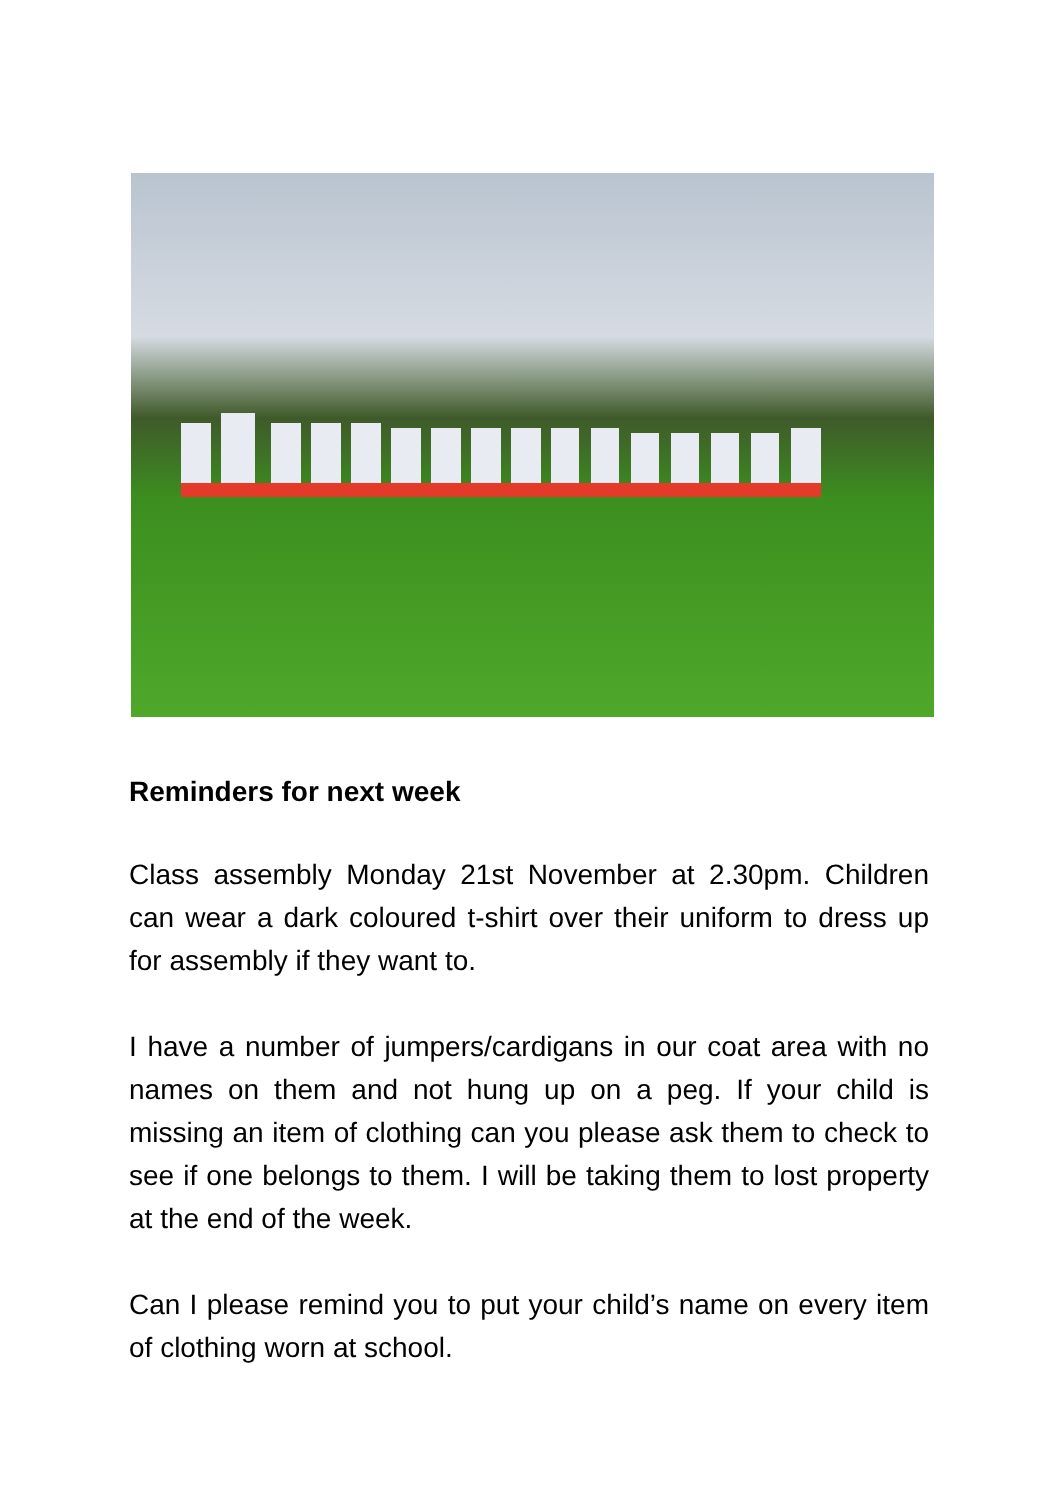Reminders for next week
Class assembly Monday 21st November at 2.30pm. Children can wear a dark coloured t-shirt over their uniform to dress up for assembly if they want to.
I have a number of jumpers/cardigans in our coat area with no names on them and not hung up on a peg. If your child is missing an item of clothing can you please ask them to check to see if one belongs to them. I will be taking them to lost property at the end of the week.
Can I please remind you to put your child’s name on every item of clothing worn at school.